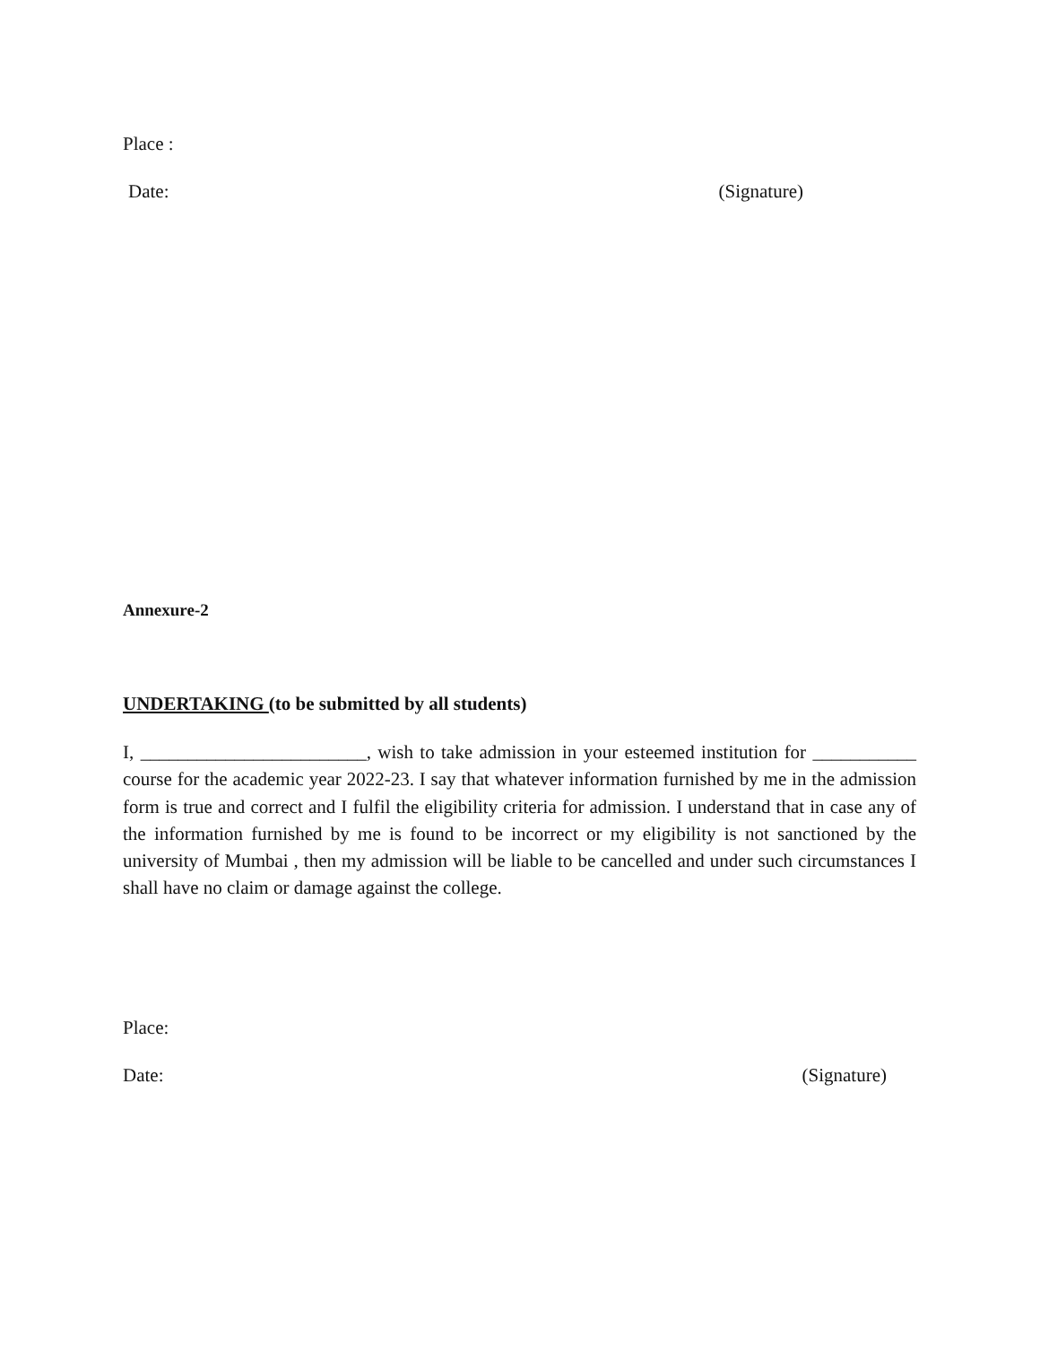Place :
Date: (Signature)
Annexure-2
UNDERTAKING (to be submitted by all students)
I, ________________________, wish to take admission in your esteemed institution for ___________ course for the academic year 2022-23. I say that whatever information furnished by me in the admission form is true and correct and I fulfil the eligibility criteria for admission. I understand that in case any of the information furnished by me is found to be incorrect or my eligibility is not sanctioned by the university of Mumbai , then my admission will be liable to be cancelled and under such circumstances I shall have no claim or damage against the college.
Place:
Date: (Signature)